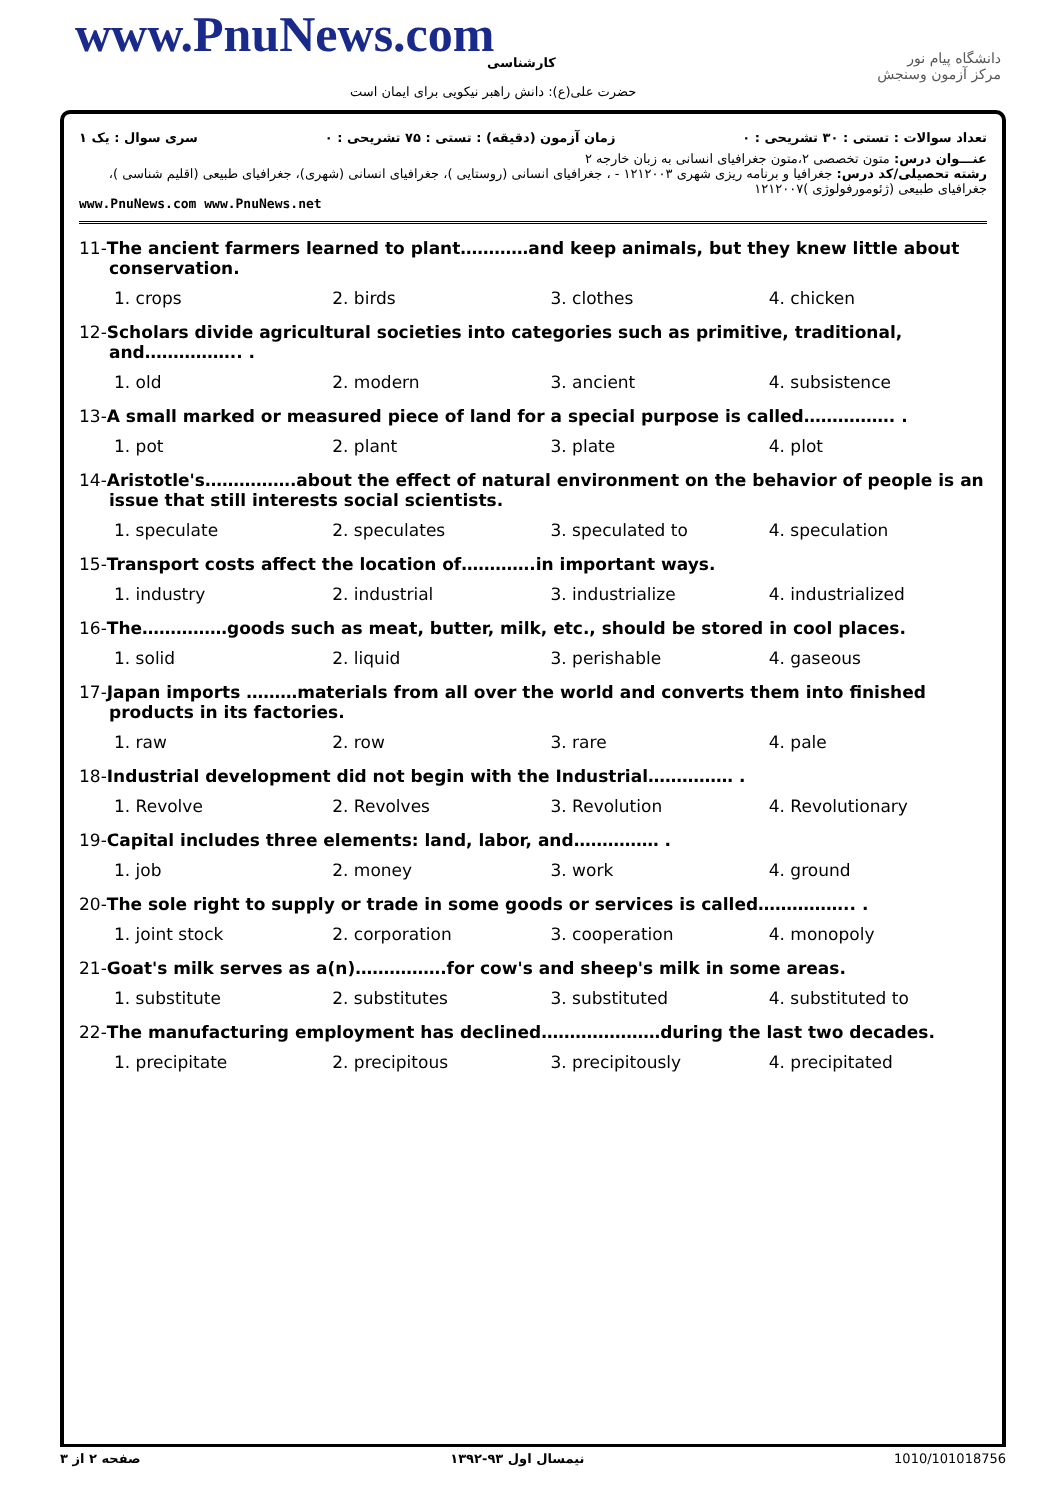www.PnuNews.com کارشناسی
دانشگاه پیام نور
مرکز آزمون وسنجش
حضرت علی(ع): دانش راهبر نیکویی برای ایمان است
تعداد سوالات : تستی : ۳۰ تشریحی : ۰ زمان آزمون (دقیقه) : تستی : ۷۵ تشریحی : ۰ سری سوال : یک ۱
عنـــوان درس: متون تخصصی ۲،متون جغرافیای انسانی به زبان خارجه ۲
رشته تحصیلی/کد درس: جغرافیا و برنامه ریزی شهری ۱۲۱۲۰۰۳ - ، جغرافیای انسانی (روستایی )، جغرافیای انسانی (شهری)، جغرافیای طبیعی (اقلیم شناسی )، جغرافیای طبیعی (ژئومورفولوژی )۱۲۱۲۰۰۷
www.PnuNews.com www.PnuNews.net
11-The ancient farmers learned to plant…………and keep animals, but they knew little about conservation.
1. crops 2. birds 3. clothes 4. chicken
12-Scholars divide agricultural societies into categories such as primitive, traditional, and…………….. .
1. old 2. modern 3. ancient 4. subsistence
13-A small marked or measured piece of land for a special purpose is called……………. .
1. pot 2. plant 3. plate 4. plot
14-Aristotle's…………….about the effect of natural environment on the behavior of people is an issue that still interests social scientists.
1. speculate 2. speculates 3. speculated to 4. speculation
15-Transport costs affect the location of………….in important ways.
1. industry 2. industrial 3. industrialize 4. industrialized
16-The……………goods such as meat, butter, milk, etc., should be stored in cool places.
1. solid 2. liquid 3. perishable 4. gaseous
17-Japan imports ………materials from all over the world and converts them into finished products in its factories.
1. raw 2. row 3. rare 4. pale
18-Industrial development did not begin with the Industrial…………… .
1. Revolve 2. Revolves 3. Revolution 4. Revolutionary
19-Capital includes three elements: land, labor, and…………… .
1. job 2. money 3. work 4. ground
20-The sole right to supply or trade in some goods or services is called…………….. .
1. joint stock 2. corporation 3. cooperation 4. monopoly
21-Goat's milk serves as a(n)…………….for cow's and sheep's milk in some areas.
1. substitute 2. substitutes 3. substituted 4. substituted to
22-The manufacturing employment has declined…………………during the last two decades.
1. precipitate 2. precipitous 3. precipitously 4. precipitated
صفحه ۲ از ۳ نیمسال اول ۹۳-۱۳۹۲ 1010/101018756